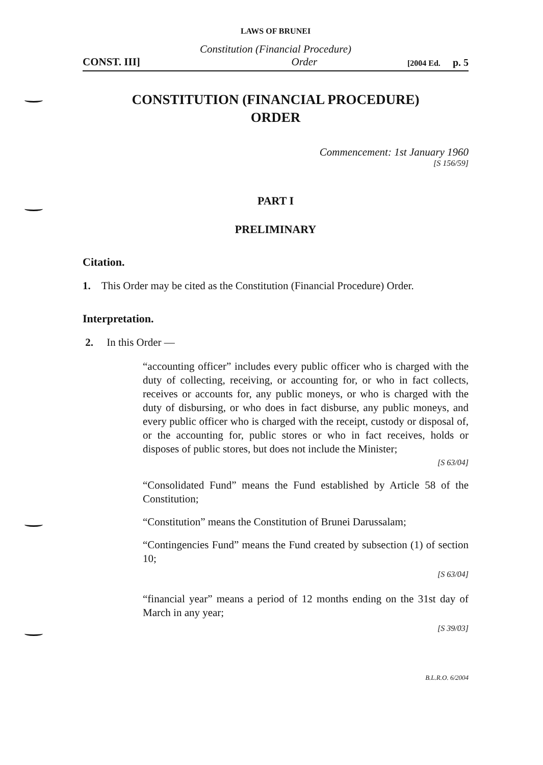LAWS OF BRUNEI
Constitution (Financial Procedure)
CONST. III] Order [2004 Ed. p. 5
CONSTITUTION (FINANCIAL PROCEDURE)
ORDER
Commencement: 1st January 1960
[S 156/59]
PART I
PRELIMINARY
Citation.
1. This Order may be cited as the Constitution (Financial Procedure) Order.
Interpretation.
2. In this Order —
“accounting officer” includes every public officer who is charged with the duty of collecting, receiving, or accounting for, or who in fact collects, receives or accounts for, any public moneys, or who is charged with the duty of disbursing, or who does in fact disburse, any public moneys, and every public officer who is charged with the receipt, custody or disposal of, or the accounting for, public stores or who in fact receives, holds or disposes of public stores, but does not include the Minister;
[S 63/04]
“Consolidated Fund” means the Fund established by Article 58 of the Constitution;
“Constitution” means the Constitution of Brunei Darussalam;
“Contingencies Fund” means the Fund created by subsection (1) of section 10;
[S 63/04]
“financial year” means a period of 12 months ending on the 31st day of March in any year;
[S 39/03]
B.L.R.O. 6/2004